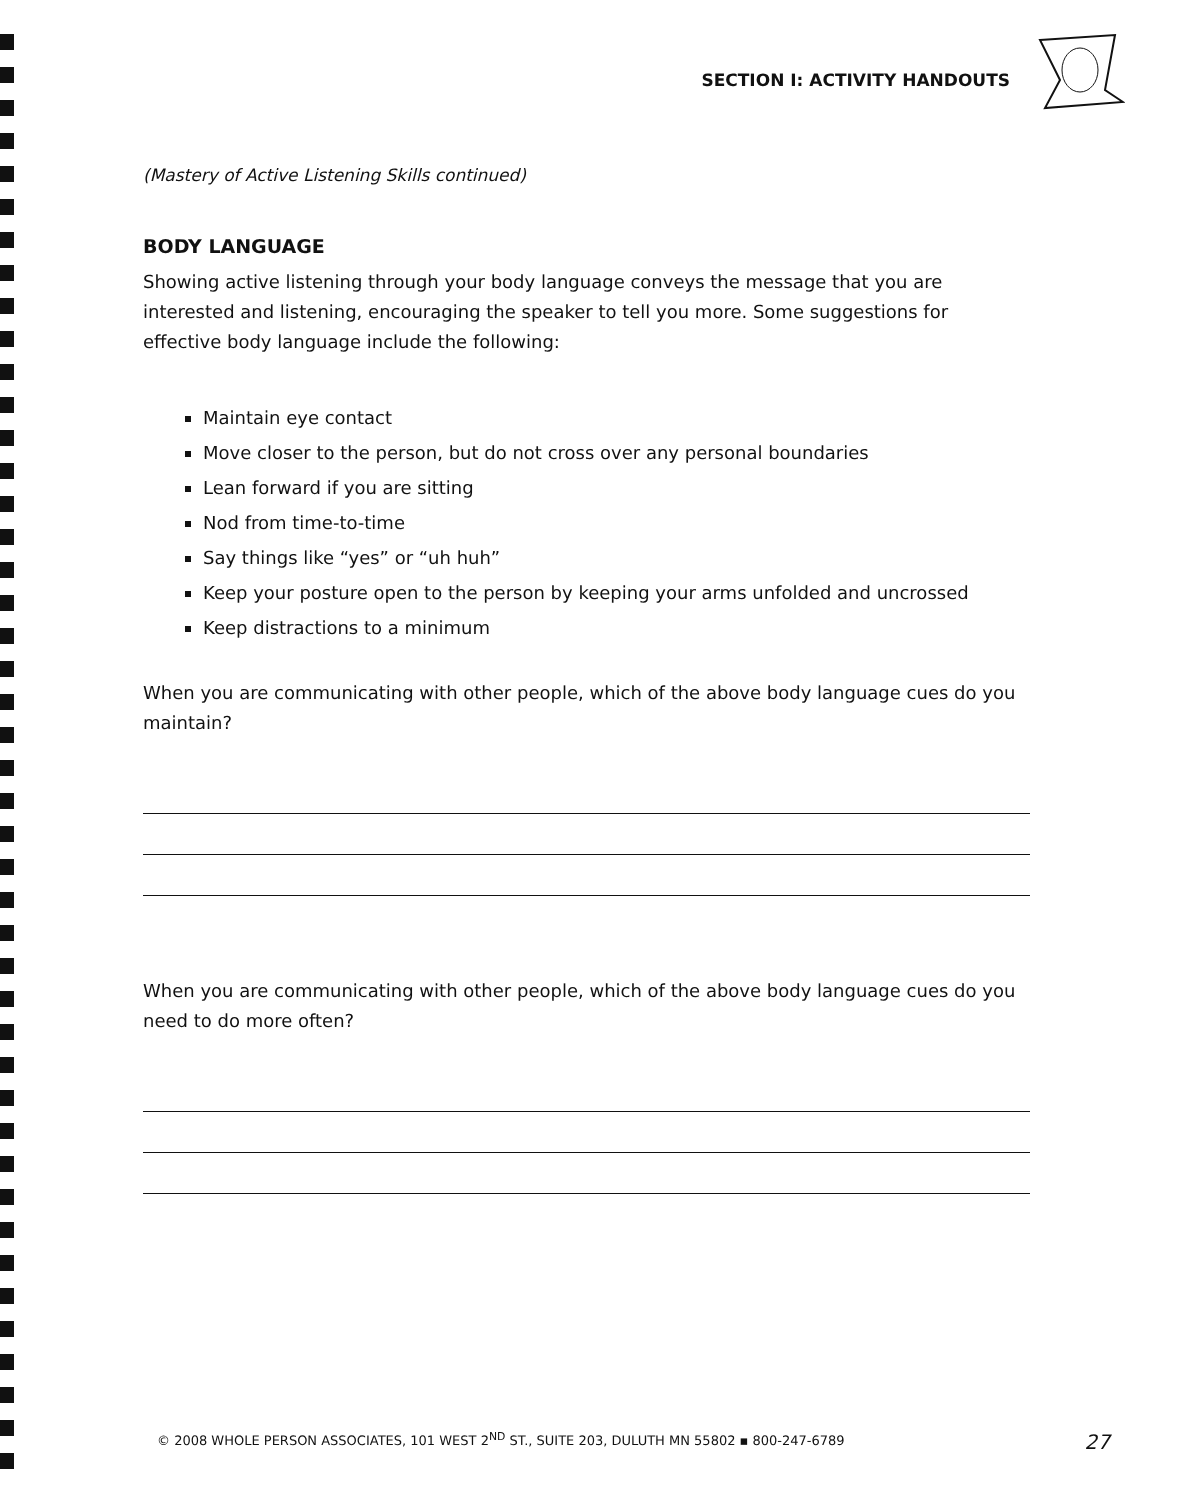SECTION I: ACTIVITY HANDOUTS
(Mastery of Active Listening Skills continued)
BODY LANGUAGE
Showing active listening through your body language conveys the message that you are interested and listening, encouraging the speaker to tell you more. Some suggestions for effective body language include the following:
Maintain eye contact
Move closer to the person, but do not cross over any personal boundaries
Lean forward if you are sitting
Nod from time-to-time
Say things like “yes” or “uh huh”
Keep your posture open to the person by keeping your arms unfolded and uncrossed
Keep distractions to a minimum
When you are communicating with other people, which of the above body language cues do you maintain?
When you are communicating with other people, which of the above body language cues do you need to do more often?
© 2008 WHOLE PERSON ASSOCIATES, 101 WEST 2<sup>ND</sup> ST., SUITE 203, DULUTH MN 55802 ▪ 800-247-6789 27